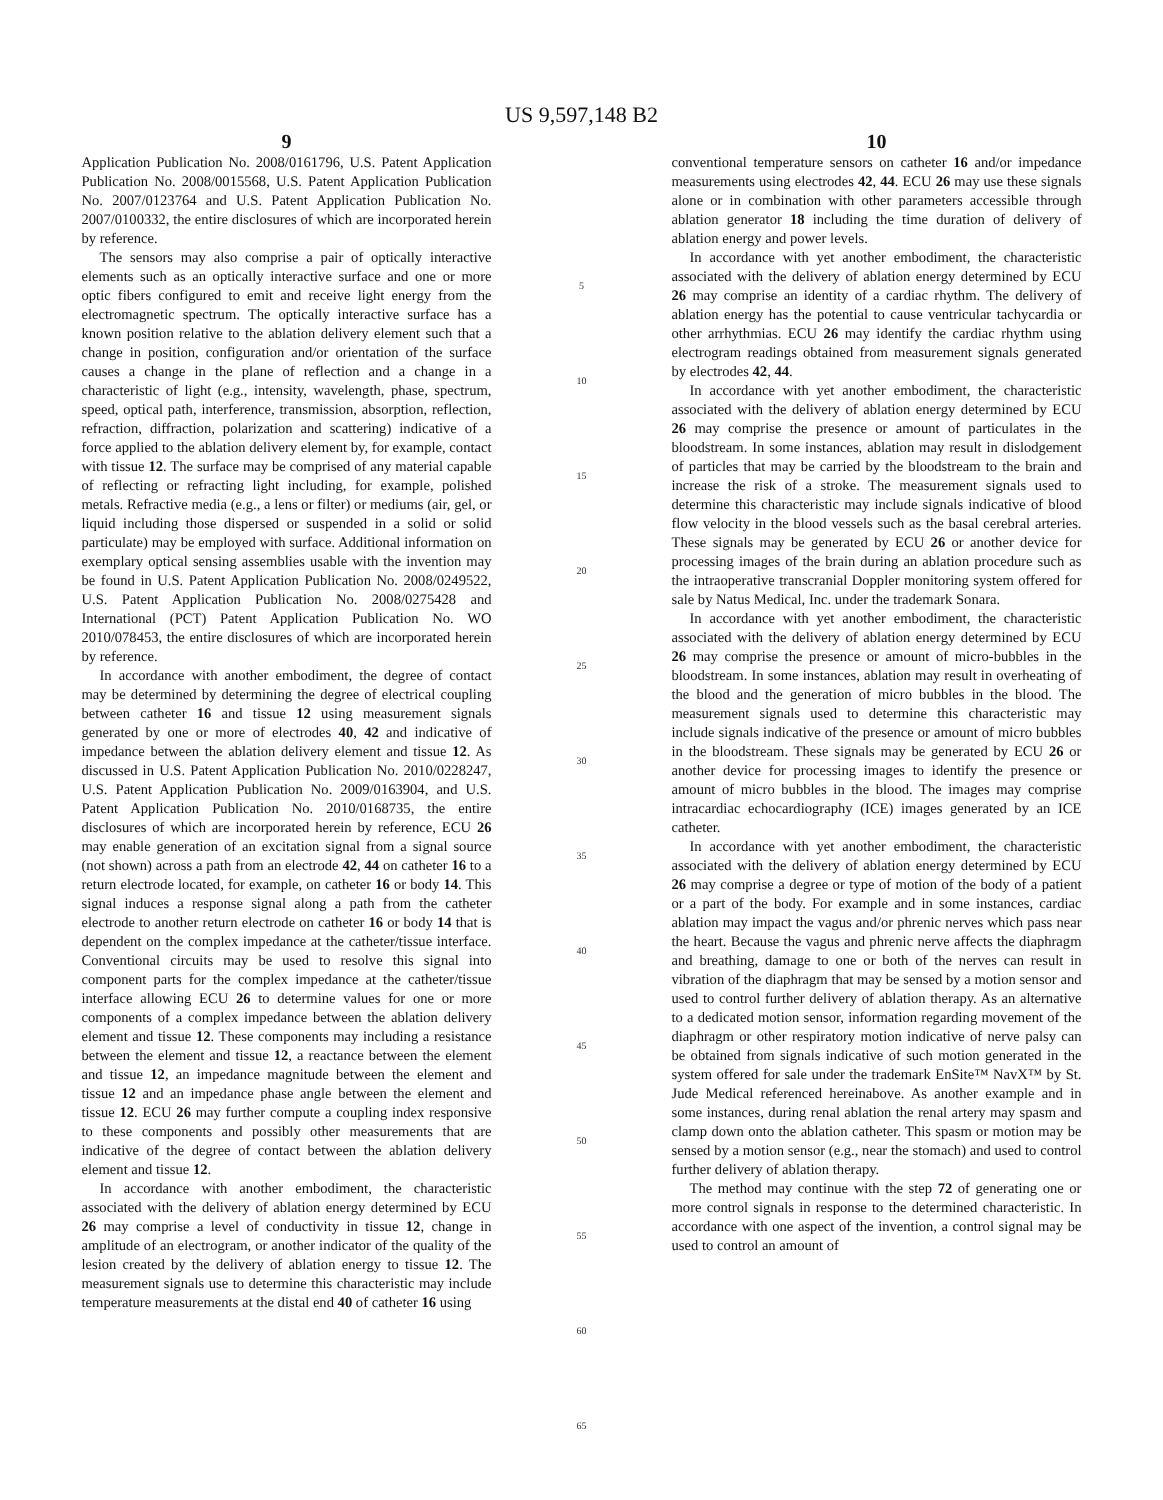US 9,597,148 B2
9
Application Publication No. 2008/0161796, U.S. Patent Application Publication No. 2008/0015568, U.S. Patent Application Publication No. 2007/0123764 and U.S. Patent Application Publication No. 2007/0100332, the entire disclosures of which are incorporated herein by reference.
The sensors may also comprise a pair of optically interactive elements such as an optically interactive surface and one or more optic fibers configured to emit and receive light energy from the electromagnetic spectrum. The optically interactive surface has a known position relative to the ablation delivery element such that a change in position, configuration and/or orientation of the surface causes a change in the plane of reflection and a change in a characteristic of light (e.g., intensity, wavelength, phase, spectrum, speed, optical path, interference, transmission, absorption, reflection, refraction, diffraction, polarization and scattering) indicative of a force applied to the ablation delivery element by, for example, contact with tissue 12. The surface may be comprised of any material capable of reflecting or refracting light including, for example, polished metals. Refractive media (e.g., a lens or filter) or mediums (air, gel, or liquid including those dispersed or suspended in a solid or solid particulate) may be employed with surface. Additional information on exemplary optical sensing assemblies usable with the invention may be found in U.S. Patent Application Publication No. 2008/0249522, U.S. Patent Application Publication No. 2008/0275428 and International (PCT) Patent Application Publication No. WO 2010/078453, the entire disclosures of which are incorporated herein by reference.
In accordance with another embodiment, the degree of contact may be determined by determining the degree of electrical coupling between catheter 16 and tissue 12 using measurement signals generated by one or more of electrodes 40, 42 and indicative of impedance between the ablation delivery element and tissue 12. As discussed in U.S. Patent Application Publication No. 2010/0228247, U.S. Patent Application Publication No. 2009/0163904, and U.S. Patent Application Publication No. 2010/0168735, the entire disclosures of which are incorporated herein by reference, ECU 26 may enable generation of an excitation signal from a signal source (not shown) across a path from an electrode 42, 44 on catheter 16 to a return electrode located, for example, on catheter 16 or body 14. This signal induces a response signal along a path from the catheter electrode to another return electrode on catheter 16 or body 14 that is dependent on the complex impedance at the catheter/tissue interface. Conventional circuits may be used to resolve this signal into component parts for the complex impedance at the catheter/tissue interface allowing ECU 26 to determine values for one or more components of a complex impedance between the ablation delivery element and tissue 12. These components may including a resistance between the element and tissue 12, a reactance between the element and tissue 12, an impedance magnitude between the element and tissue 12 and an impedance phase angle between the element and tissue 12. ECU 26 may further compute a coupling index responsive to these components and possibly other measurements that are indicative of the degree of contact between the ablation delivery element and tissue 12.
In accordance with another embodiment, the characteristic associated with the delivery of ablation energy determined by ECU 26 may comprise a level of conductivity in tissue 12, change in amplitude of an electrogram, or another indicator of the quality of the lesion created by the delivery of ablation energy to tissue 12. The measurement signals use to determine this characteristic may include temperature measurements at the distal end 40 of catheter 16 using
5
10
15
20
25
30
35
40
45
50
55
60
65
10
conventional temperature sensors on catheter 16 and/or impedance measurements using electrodes 42, 44. ECU 26 may use these signals alone or in combination with other parameters accessible through ablation generator 18 including the time duration of delivery of ablation energy and power levels.
In accordance with yet another embodiment, the characteristic associated with the delivery of ablation energy determined by ECU 26 may comprise an identity of a cardiac rhythm. The delivery of ablation energy has the potential to cause ventricular tachycardia or other arrhythmias. ECU 26 may identify the cardiac rhythm using electrogram readings obtained from measurement signals generated by electrodes 42, 44.
In accordance with yet another embodiment, the characteristic associated with the delivery of ablation energy determined by ECU 26 may comprise the presence or amount of particulates in the bloodstream. In some instances, ablation may result in dislodgement of particles that may be carried by the bloodstream to the brain and increase the risk of a stroke. The measurement signals used to determine this characteristic may include signals indicative of blood flow velocity in the blood vessels such as the basal cerebral arteries. These signals may be generated by ECU 26 or another device for processing images of the brain during an ablation procedure such as the intraoperative transcranial Doppler monitoring system offered for sale by Natus Medical, Inc. under the trademark Sonara.
In accordance with yet another embodiment, the characteristic associated with the delivery of ablation energy determined by ECU 26 may comprise the presence or amount of micro-bubbles in the bloodstream. In some instances, ablation may result in overheating of the blood and the generation of micro bubbles in the blood. The measurement signals used to determine this characteristic may include signals indicative of the presence or amount of micro bubbles in the bloodstream. These signals may be generated by ECU 26 or another device for processing images to identify the presence or amount of micro bubbles in the blood. The images may comprise intracardiac echocardiography (ICE) images generated by an ICE catheter.
In accordance with yet another embodiment, the characteristic associated with the delivery of ablation energy determined by ECU 26 may comprise a degree or type of motion of the body of a patient or a part of the body. For example and in some instances, cardiac ablation may impact the vagus and/or phrenic nerves which pass near the heart. Because the vagus and phrenic nerve affects the diaphragm and breathing, damage to one or both of the nerves can result in vibration of the diaphragm that may be sensed by a motion sensor and used to control further delivery of ablation therapy. As an alternative to a dedicated motion sensor, information regarding movement of the diaphragm or other respiratory motion indicative of nerve palsy can be obtained from signals indicative of such motion generated in the system offered for sale under the trademark EnSite™ NavX™ by St. Jude Medical referenced hereinabove. As another example and in some instances, during renal ablation the renal artery may spasm and clamp down onto the ablation catheter. This spasm or motion may be sensed by a motion sensor (e.g., near the stomach) and used to control further delivery of ablation therapy.
The method may continue with the step 72 of generating one or more control signals in response to the determined characteristic. In accordance with one aspect of the invention, a control signal may be used to control an amount of